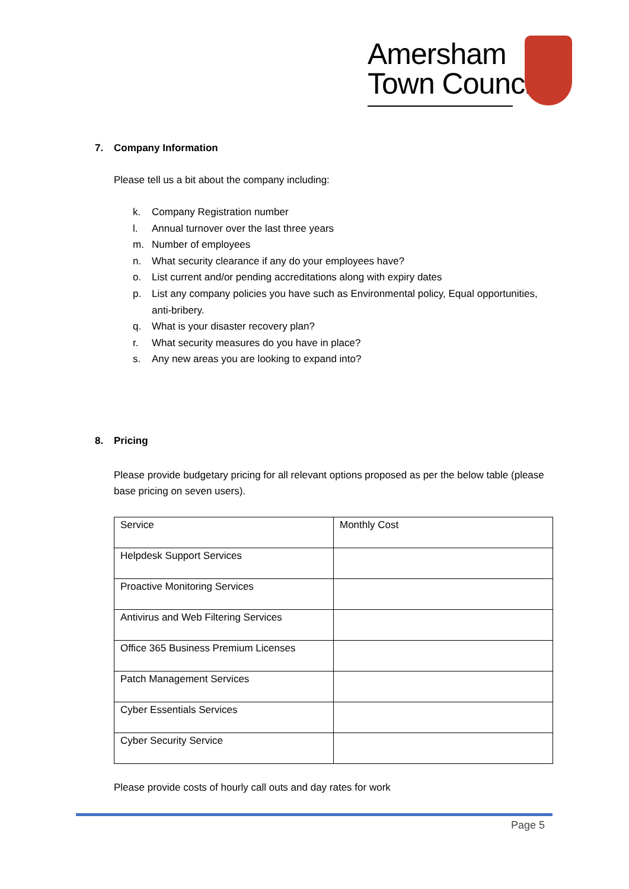Amersham
Town Council
7. Company Information
Please tell us a bit about the company including:
k. Company Registration number
l. Annual turnover over the last three years
m. Number of employees
n. What security clearance if any do your employees have?
o. List current and/or pending accreditations along with expiry dates
p. List any company policies you have such as Environmental policy, Equal opportunities, anti-bribery.
q. What is your disaster recovery plan?
r. What security measures do you have in place?
s. Any new areas you are looking to expand into?
8. Pricing
Please provide budgetary pricing for all relevant options proposed as per the below table (please base pricing on seven users).
| Service | Monthly Cost |
| Helpdesk Support Services | |
| Proactive Monitoring Services | |
| Antivirus and Web Filtering Services | |
| Office 365 Business Premium Licenses | |
| Patch Management Services | |
| Cyber Essentials Services | |
| Cyber Security Service | |
Please provide costs of hourly call outs and day rates for work
Page 5